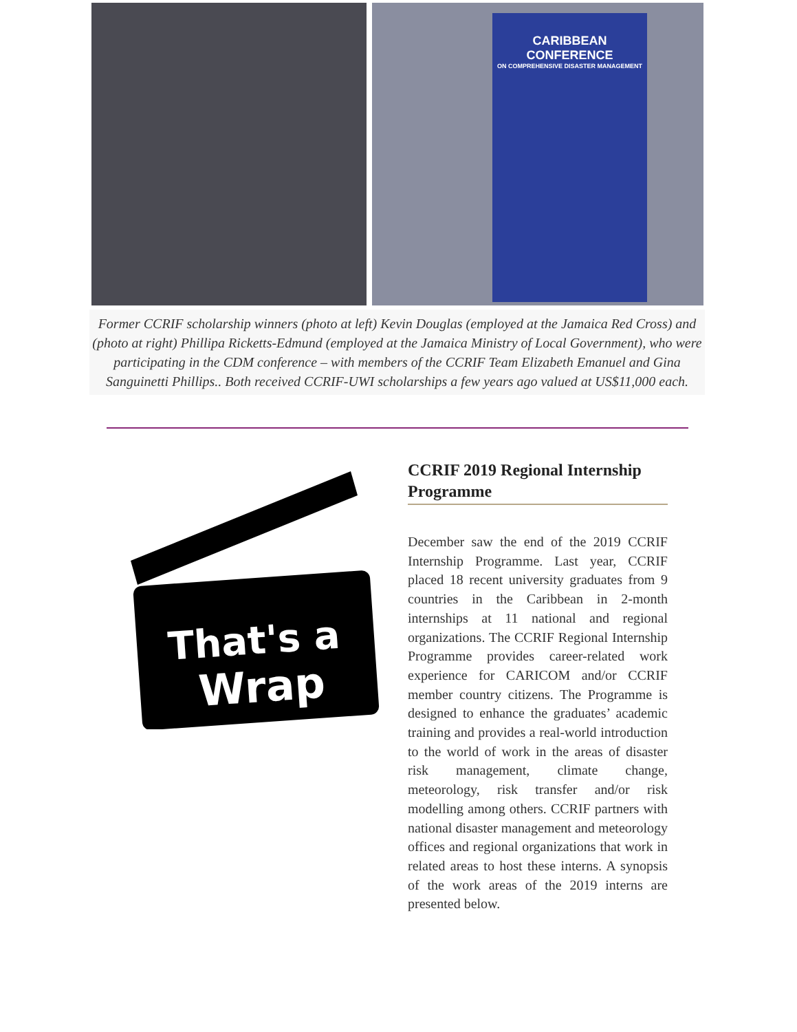CARIBBEAN CONFERENCE
ON COMPREHENSIVE DISASTER MANAGEMENT
Former CCRIF scholarship winners (photo at left) Kevin Douglas (employed at the Jamaica Red Cross) and (photo at right) Phillipa Ricketts-Edmund (employed at the Jamaica Ministry of Local Government), who were participating in the CDM conference – with members of the CCRIF Team Elizabeth Emanuel and Gina Sanguinetti Phillips.. Both received CCRIF-UWI scholarships a few years ago valued at US$11,000 each.
That's a
Wrap
CCRIF 2019 Regional Internship Programme
December saw the end of the 2019 CCRIF Internship Programme. Last year, CCRIF placed 18 recent university graduates from 9 countries in the Caribbean in 2-month internships at 11 national and regional organizations. The CCRIF Regional Internship Programme provides career-related work experience for CARICOM and/or CCRIF member country citizens. The Programme is designed to enhance the graduates’ academic training and provides a real-world introduction to the world of work in the areas of disaster risk management, climate change, meteorology, risk transfer and/or risk modelling among others. CCRIF partners with national disaster management and meteorology offices and regional organizations that work in related areas to host these interns. A synopsis of the work areas of the 2019 interns are presented below.